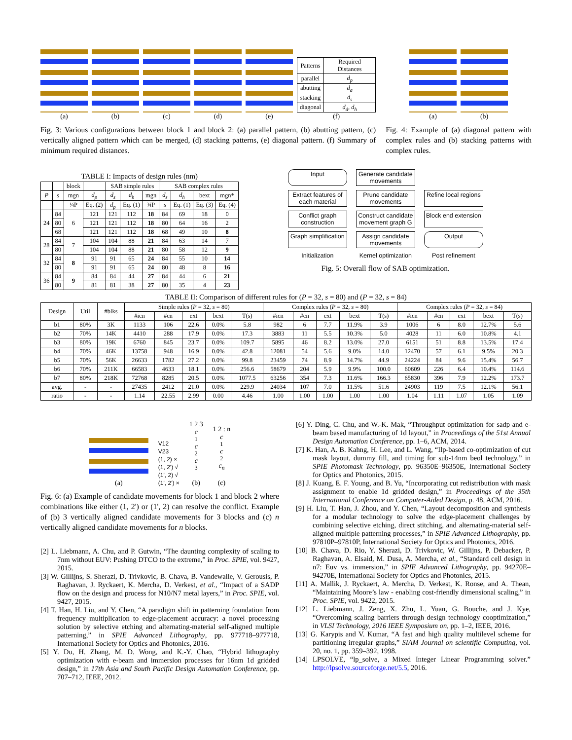(a)
(b)
(c)
(d)
(e)
| Patterns | Required Distances |
| --- | --- |
| parallel | d<sub>p</sub> |
| abutting | d<sub>a</sub> |
| stacking | d<sub>s</sub> |
| diagonal | d<sub>d</sub>, d<sub>h</sub> |
(f)
Fig. 3: Various configurations between block 1 and block 2: (a) parallel pattern, (b) abutting pattern, (c) vertically aligned pattern which can be merged, (d) stacking patterns, (e) diagonal pattern. (f) Summary of minimum required distances.
(a)
(b)
Fig. 4: Example of (a) diagonal pattern with complex rules and (b) stacking patterns with complex rules.
TABLE I: Impacts of design rules (nm)
| | | block | | SAB simple rules | | | SAB complex rules | | | |
| --- | --- | --- | --- | --- | --- | --- | --- | --- | --- | --- |
| P | s | mgn | d<sub>p</sub> | d<sub>s</sub> | d<sub>h</sub> | mgn | d<sub>s</sub> | d<sub>h</sub> | bext | mgn* |
| | | ¼P | Eq. (2) | d<sub>p</sub> | Eq. (1) | ¾P | s | Eq. (1) | Eq. (3) | Eq. (4) |
| 24 | 84 | 6 | 121 | 121 | 112 | 18 | 84 | 69 | 18 | 0 |
| | 80 | | 121 | 121 | 112 | 18 | 80 | 64 | 16 | 2 |
| | 68 | | 121 | 121 | 112 | 18 | 68 | 49 | 10 | 8 |
| 28 | 84 | 7 | 104 | 104 | 88 | 21 | 84 | 63 | 14 | 7 |
| | 80 | | 104 | 104 | 88 | 21 | 80 | 58 | 12 | 9 |
| 32 | 84 | 8 | 91 | 91 | 65 | 24 | 84 | 55 | 10 | 14 |
| | 80 | | 91 | 91 | 65 | 24 | 80 | 48 | 8 | 16 |
| 36 | 84 | 9 | 84 | 84 | 44 | 27 | 84 | 44 | 6 | 21 |
| | 80 | | 81 | 81 | 38 | 27 | 80 | 35 | 4 | 23 |
Input
Generate candidate movements
Extract features of each material
Prune candidate movements
Refine local regions
Conflict graph construction
Construct candidate movement graph G
Block end extension
Graph simplification
Assign candidate movements
Output
Initialization Kernel optimization Post refinement
Fig. 5: Overall flow of SAB optimization.
TABLE II: Comparison of different rules for (P = 32, s = 80) and (P = 32, s = 84)
| Design | Util | #blks | Simple rules ( P = 32, s = 80) | | | | | Complex rules ( P = 32, s = 80) | | | | | Complex rules ( P = 32, s = 84) | | | | |
| --- | --- | --- | --- | --- | --- | --- | --- | --- | --- | --- | --- | --- | --- | --- | --- | --- | --- |
| | | | #icn | #cn | ext | bext | T(s) | #icn | #cn | ext | bext | T(s) | #icn | #cn | ext | bext | T(s) |
| b1 | 80% | 3K | 1133 | 106 | 22.6 | 0.0% | 5.8 | 982 | 6 | 7.7 | 11.9% | 3.9 | 1006 | 6 | 8.0 | 12.7% | 5.6 |
| b2 | 70% | 14K | 4410 | 288 | 17.9 | 0.0% | 17.3 | 3883 | 11 | 5.5 | 10.3% | 5.0 | 4028 | 11 | 6.0 | 10.8% | 4.1 |
| b3 | 80% | 19K | 6760 | 845 | 23.7 | 0.0% | 109.7 | 5895 | 46 | 8.2 | 13.0% | 27.0 | 6151 | 51 | 8.8 | 13.5% | 17.4 |
| b4 | 70% | 46K | 13758 | 948 | 16.9 | 0.0% | 42.8 | 12081 | 54 | 5.6 | 9.0% | 14.0 | 12470 | 57 | 6.1 | 9.5% | 20.3 |
| b5 | 70% | 56K | 26633 | 1782 | 27.2 | 0.0% | 99.8 | 23459 | 74 | 8.9 | 14.7% | 44.9 | 24224 | 84 | 9.6 | 15.4% | 56.7 |
| b6 | 70% | 211K | 66583 | 4633 | 18.1 | 0.0% | 256.6 | 58679 | 204 | 5.9 | 9.9% | 100.0 | 60609 | 226 | 6.4 | 10.4% | 114.6 |
| b7 | 80% | 218K | 72768 | 8285 | 20.5 | 0.0% | 1077.5 | 63256 | 354 | 7.3 | 11.6% | 166.3 | 65830 | 396 | 7.9 | 12.2% | 173.7 |
| avg. | - | - | 27435 | 2412 | 21.0 | 0.0% | 229.9 | 24034 | 107 | 7.0 | 11.5% | 51.6 | 24903 | 119 | 7.5 | 12.1% | 56.1 |
| ratio | - | - | 1.14 | 22.55 | 2.99 | 0.00 | 4.46 | 1.00 | 1.00 | 1.00 | 1.00 | 1.00 | 1.04 | 1.11 | 1.07 | 1.05 | 1.09 |
(a)
V12
V23
(1, 2) ×
(1, 2') √
(1', 2) √
(1', 2') ×
1 2 3
c
<sub>1</sub>
c
<sub>2</sub>
c
<sub>3</sub>
(b)
1 2 : n
c
<sub>1</sub>
c
<sub>2</sub>
c<sub>n</sub>
(c)
Fig. 6: (a) Example of candidate movements for block 1 and block 2 where combinations like either (1, 2') or (1', 2) can resolve the conflict. Example of (b) 3 vertically aligned candidate movements for 3 blocks and (c) n vertically aligned candidate movements for n blocks.
[2] L. Liebmann, A. Chu, and P. Gutwin, “The daunting complexity of scaling to 7nm without EUV: Pushing DTCO to the extreme,” in Proc. SPIE, vol. 9427, 2015.
[3] W. Gillijns, S. Sherazi, D. Trivkovic, B. Chava, B. Vandewalle, V. Gerousis, P. Raghavan, J. Ryckaert, K. Mercha, D. Verkest, et al., “Impact of a SADP flow on the design and process for N10/N7 metal layers,” in Proc. SPIE, vol. 9427, 2015.
[4] T. Han, H. Liu, and Y. Chen, “A paradigm shift in patterning foundation from frequency multiplication to edge-placement accuracy: a novel processing solution by selective etching and alternating-material self-aligned multiple patterning,” in SPIE Advanced Lithography, pp. 977718–977718, International Society for Optics and Photonics, 2016.
[5] Y. Du, H. Zhang, M. D. Wong, and K.-Y. Chao, “Hybrid lithography optimization with e-beam and immersion processes for 16nm 1d gridded design,” in 17th Asia and South Pacific Design Automation Conference, pp. 707–712, IEEE, 2012.
[6] Y. Ding, C. Chu, and W.-K. Mak, “Throughput optimization for sadp and e-beam based manufacturing of 1d layout,” in Proceedings of the 51st Annual Design Automation Conference, pp. 1–6, ACM, 2014.
[7] K. Han, A. B. Kahng, H. Lee, and L. Wang, “Ilp-based co-optimization of cut mask layout, dummy fill, and timing for sub-14nm beol technology,” in SPIE Photomask Technology, pp. 96350E–96350E, International Society for Optics and Photonics, 2015.
[8] J. Kuang, E. F. Young, and B. Yu, “Incorporating cut redistribution with mask assignment to enable 1d gridded design,” in Proceedings of the 35th International Conference on Computer-Aided Design, p. 48, ACM, 2016.
[9] H. Liu, T. Han, J. Zhou, and Y. Chen, “Layout decomposition and synthesis for a modular technology to solve the edge-placement challenges by combining selective etching, direct stitching, and alternating-material self-aligned multiple patterning processes,” in SPIE Advanced Lithography, pp. 97810P–97810P, International Society for Optics and Photonics, 2016.
[10] B. Chava, D. Rio, Y. Sherazi, D. Trivkovic, W. Gillijns, P. Debacker, P. Raghavan, A. Elsaid, M. Dusa, A. Mercha, et al., “Standard cell design in n7: Euv vs. immersion,” in SPIE Advanced Lithography, pp. 94270E–94270E, International Society for Optics and Photonics, 2015.
[11] A. Mallik, J. Ryckaert, A. Mercha, D. Verkest, K. Ronse, and A. Thean, “Maintaining Moore’s law - enabling cost-friendly dimensional scaling,” in Proc. SPIE, vol. 9422, 2015.
[12] L. Liebmann, J. Zeng, X. Zhu, L. Yuan, G. Bouche, and J. Kye, “Overcoming scaling barriers through design technology cooptimization,” in VLSI Technology, 2016 IEEE Symposium on, pp. 1–2, IEEE, 2016.
[13] G. Karypis and V. Kumar, “A fast and high quality multilevel scheme for partitioning irregular graphs,” SIAM Journal on scientific Computing, vol. 20, no. 1, pp. 359–392, 1998.
[14] LPSOLVE, “lp_solve, a Mixed Integer Linear Programming solver.” http://lpsolve.sourceforge.net/5.5, 2016.